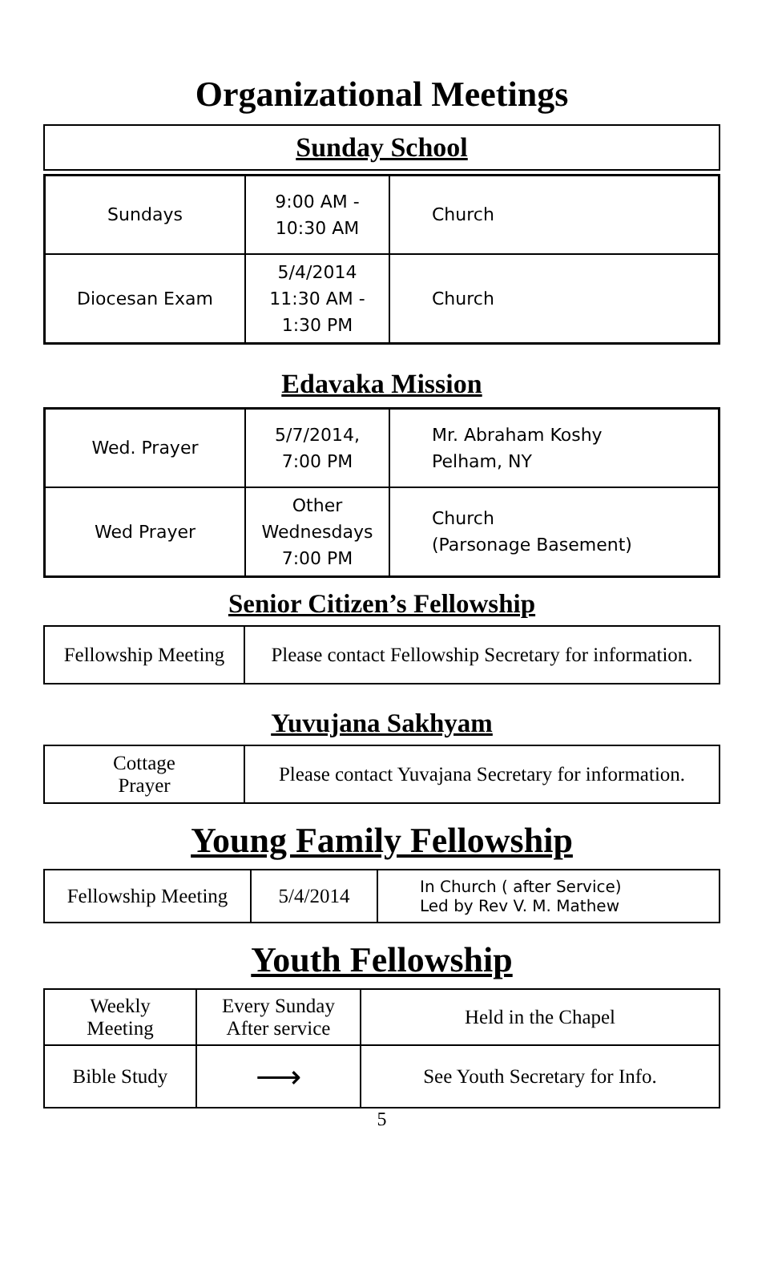Organizational Meetings
Sunday School
| Sundays | 9:00 AM - 10:30 AM | Church |
| Diocesan Exam | 5/4/2014 11:30 AM - 1:30 PM | Church |
Edavaka Mission
| Wed. Prayer | 5/7/2014, 7:00 PM | Mr. Abraham Koshy Pelham, NY |
| Wed Prayer | Other Wednesdays 7:00 PM | Church (Parsonage Basement) |
Senior Citizen’s Fellowship
| Fellowship Meeting | Please contact Fellowship Secretary for information. |
Yuvujana Sakhyam
| Cottage Prayer | Please contact Yuvajana Secretary for information. |
Young Family Fellowship
| Fellowship Meeting | 5/4/2014 | In Church ( after Service) Led by Rev V. M. Mathew |
Youth Fellowship
| Weekly Meeting | Every Sunday After service | Held in the Chapel |
| Bible Study | ⟶ | See Youth Secretary for Info. |
5